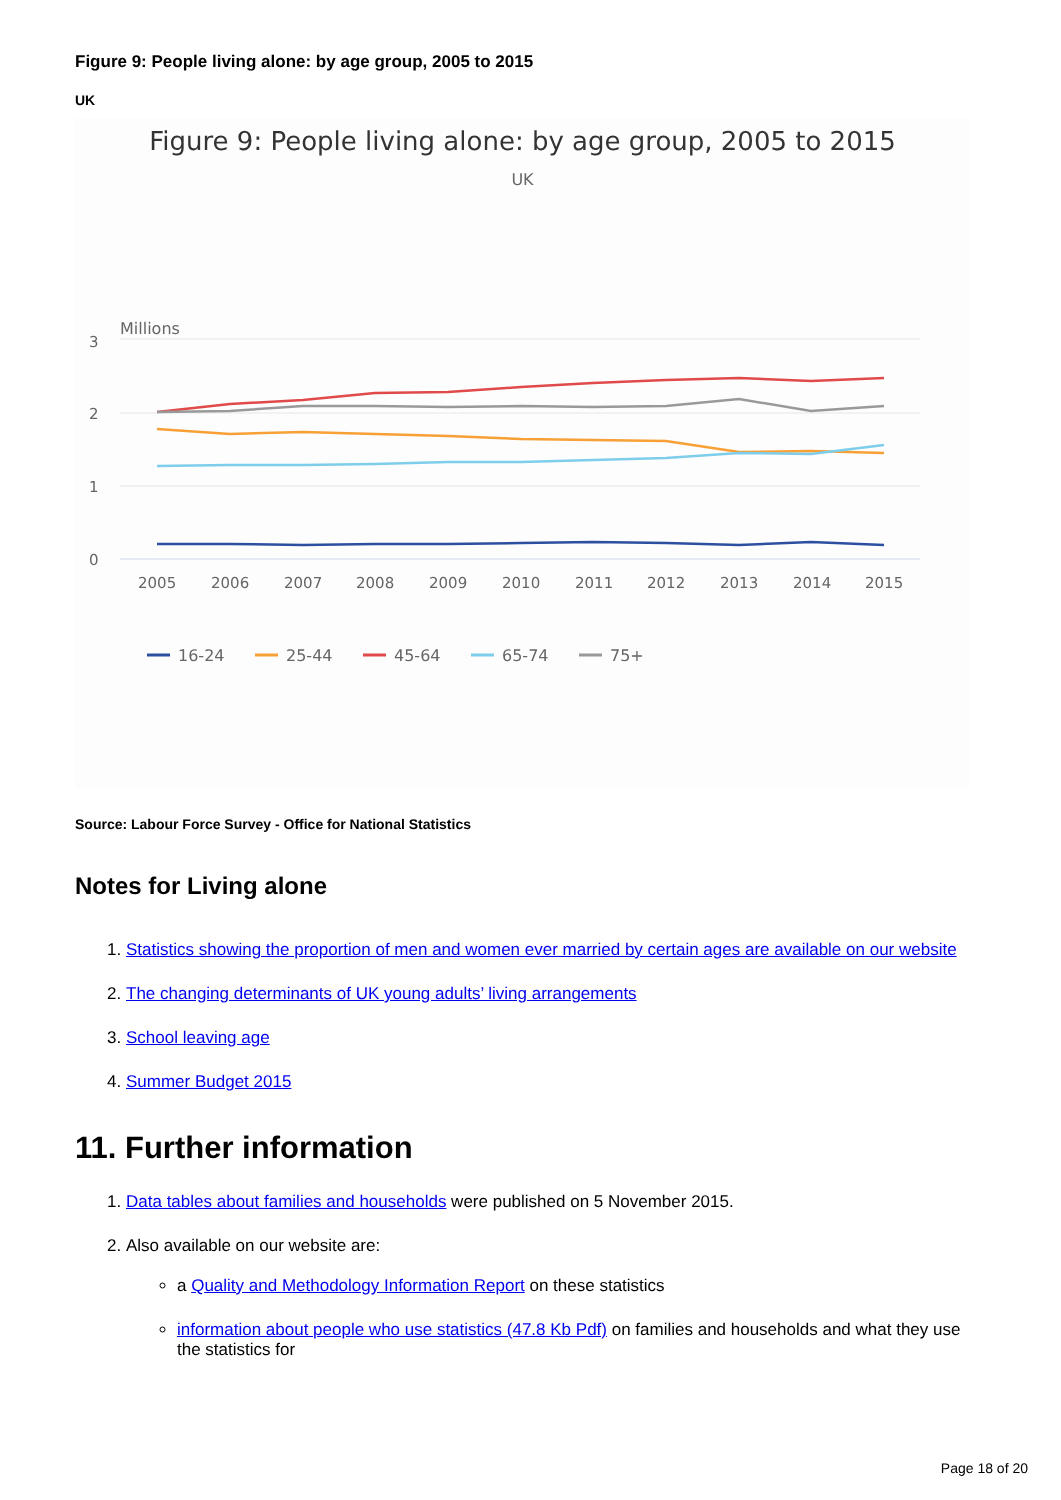Figure 9: People living alone: by age group, 2005 to 2015
UK
Figure 9: People living alone: by age group, 2005 to 2015
UK
Millions
3
2
1
0
2005
2006
2007
2008
2009
2010
2011
2012
2013
2014
2015
16-24
25-44
45-64
65-74
75+
Source: Labour Force Survey - Office for National Statistics
Notes for Living alone
1. Statistics showing the proportion of men and women ever married by certain ages are available on our website
2. The changing determinants of UK young adults’ living arrangements
3. School leaving age
4. Summer Budget 2015
11. Further information
1. Data tables about families and households were published on 5 November 2015.
2. Also available on our website are:
a Quality and Methodology Information Report on these statistics
information about people who use statistics (47.8 Kb Pdf) on families and households and what they use the statistics for
Page 18 of 20